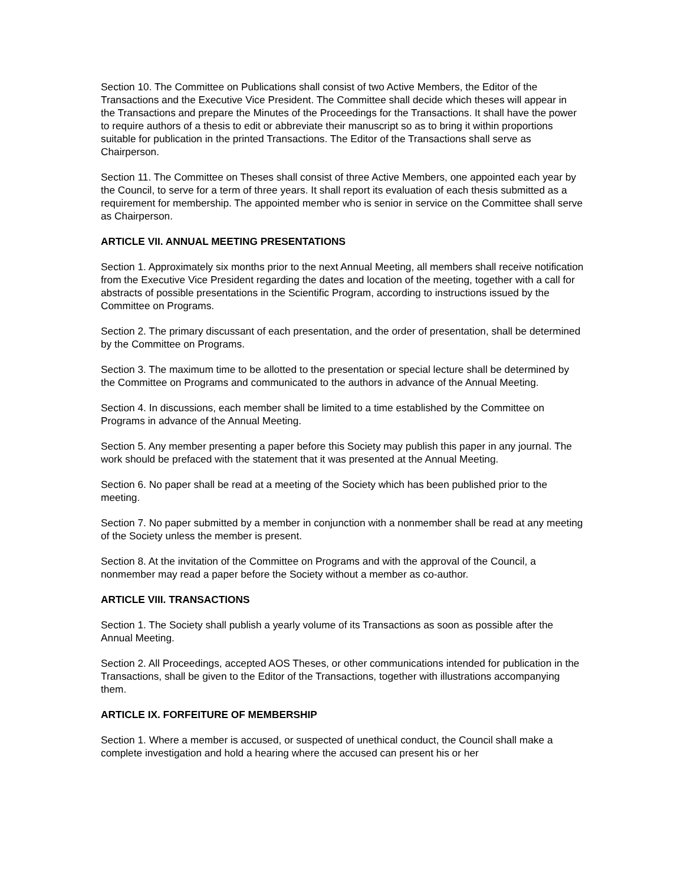Section 10. The Committee on Publications shall consist of two Active Members, the Editor of the Transactions and the Executive Vice President. The Committee shall decide which theses will appear in the Transactions and prepare the Minutes of the Proceedings for the Transactions. It shall have the power to require authors of a thesis to edit or abbreviate their manuscript so as to bring it within proportions suitable for publication in the printed Transactions. The Editor of the Transactions shall serve as Chairperson.
Section 11. The Committee on Theses shall consist of three Active Members, one appointed each year by the Council, to serve for a term of three years. It shall report its evaluation of each thesis submitted as a requirement for membership. The appointed member who is senior in service on the Committee shall serve as Chairperson.
ARTICLE VII. ANNUAL MEETING PRESENTATIONS
Section 1. Approximately six months prior to the next Annual Meeting, all members shall receive notification from the Executive Vice President regarding the dates and location of the meeting, together with a call for abstracts of possible presentations in the Scientific Program, according to instructions issued by the Committee on Programs.
Section 2. The primary discussant of each presentation, and the order of presentation, shall be determined by the Committee on Programs.
Section 3. The maximum time to be allotted to the presentation or special lecture shall be determined by the Committee on Programs and communicated to the authors in advance of the Annual Meeting.
Section 4. In discussions, each member shall be limited to a time established by the Committee on Programs in advance of the Annual Meeting.
Section 5. Any member presenting a paper before this Society may publish this paper in any journal. The work should be prefaced with the statement that it was presented at the Annual Meeting.
Section 6. No paper shall be read at a meeting of the Society which has been published prior to the meeting.
Section 7. No paper submitted by a member in conjunction with a nonmember shall be read at any meeting of the Society unless the member is present.
Section 8. At the invitation of the Committee on Programs and with the approval of the Council, a nonmember may read a paper before the Society without a member as co-author.
ARTICLE VIII. TRANSACTIONS
Section 1. The Society shall publish a yearly volume of its Transactions as soon as possible after the Annual Meeting.
Section 2. All Proceedings, accepted AOS Theses, or other communications intended for publication in the Transactions, shall be given to the Editor of the Transactions, together with illustrations accompanying them.
ARTICLE IX. FORFEITURE OF MEMBERSHIP
Section 1. Where a member is accused, or suspected of unethical conduct, the Council shall make a complete investigation and hold a hearing where the accused can present his or her